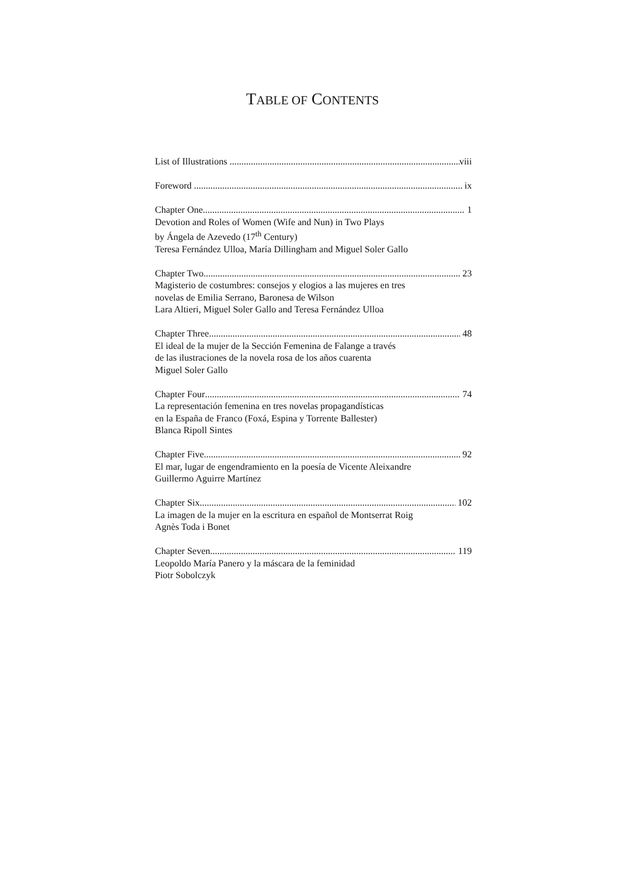TABLE OF CONTENTS
List of Illustrations viii
Foreword ix
Chapter One 1
Devotion and Roles of Women (Wife and Nun) in Two Plays
by Ángela de Azevedo (17<sup>th</sup> Century)
Teresa Fernández Ulloa, María Dillingham and Miguel Soler Gallo
Chapter Two 23
Magisterio de costumbres: consejos y elogios a las mujeres en tres
novelas de Emilia Serrano, Baronesa de Wilson
Lara Altieri, Miguel Soler Gallo and Teresa Fernández Ulloa
Chapter Three 48
El ideal de la mujer de la Sección Femenina de Falange a través
de las ilustraciones de la novela rosa de los años cuarenta
Miguel Soler Gallo
Chapter Four 74
La representación femenina en tres novelas propagandísticas
en la España de Franco (Foxá, Espina y Torrente Ballester)
Blanca Ripoll Sintes
Chapter Five 92
El mar, lugar de engendramiento en la poesía de Vicente Aleixandre
Guillermo Aguirre Martínez
Chapter Six 102
La imagen de la mujer en la escritura en español de Montserrat Roig
Agnès Toda i Bonet
Chapter Seven 119
Leopoldo María Panero y la máscara de la feminidad
Piotr Sobolczyk